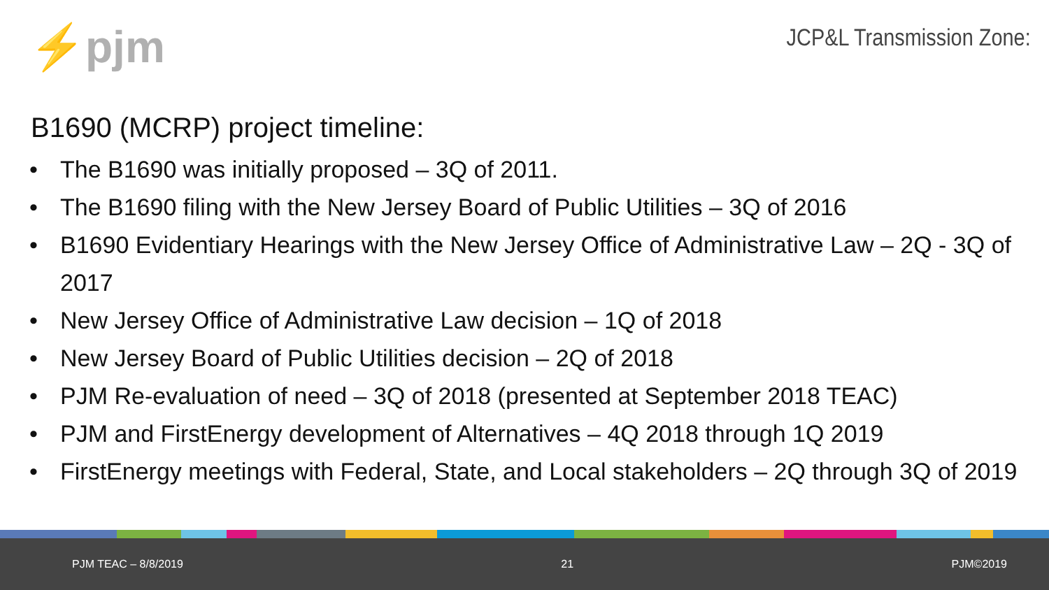⚡pjm
JCP&L Transmission Zone:
B1690 (MCRP) project timeline:
• The B1690 was initially proposed – 3Q of 2011.
• The B1690 filing with the New Jersey Board of Public Utilities – 3Q of 2016
• B1690 Evidentiary Hearings with the New Jersey Office of Administrative Law – 2Q - 3Q of 2017
• New Jersey Office of Administrative Law decision – 1Q of 2018
• New Jersey Board of Public Utilities decision – 2Q of 2018
• PJM Re-evaluation of need – 3Q of 2018 (presented at September 2018 TEAC)
• PJM and FirstEnergy development of Alternatives – 4Q 2018 through 1Q 2019
• FirstEnergy meetings with Federal, State, and Local stakeholders – 2Q through 3Q of 2019
PJM TEAC – 8/8/2019 21 PJM©2019